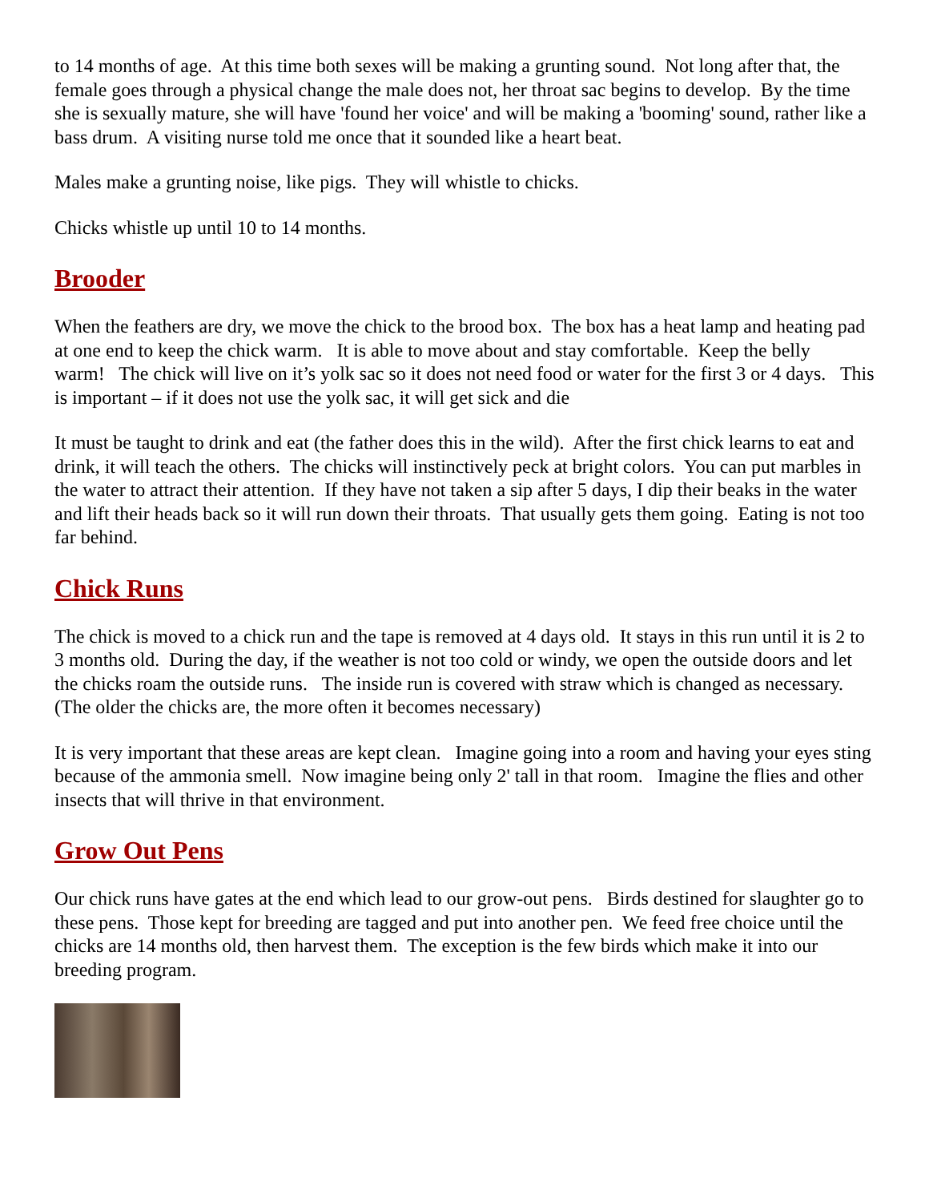to 14 months of age. At this time both sexes will be making a grunting sound. Not long after that, the female goes through a physical change the male does not, her throat sac begins to develop. By the time she is sexually mature, she will have 'found her voice' and will be making a 'booming' sound, rather like a bass drum. A visiting nurse told me once that it sounded like a heart beat.
Males make a grunting noise, like pigs. They will whistle to chicks.
Chicks whistle up until 10 to 14 months.
Brooder
When the feathers are dry, we move the chick to the brood box. The box has a heat lamp and heating pad at one end to keep the chick warm. It is able to move about and stay comfortable. Keep the belly warm! The chick will live on it’s yolk sac so it does not need food or water for the first 3 or 4 days. This is important – if it does not use the yolk sac, it will get sick and die
It must be taught to drink and eat (the father does this in the wild). After the first chick learns to eat and drink, it will teach the others. The chicks will instinctively peck at bright colors. You can put marbles in the water to attract their attention. If they have not taken a sip after 5 days, I dip their beaks in the water and lift their heads back so it will run down their throats. That usually gets them going. Eating is not too far behind.
Chick Runs
The chick is moved to a chick run and the tape is removed at 4 days old. It stays in this run until it is 2 to 3 months old. During the day, if the weather is not too cold or windy, we open the outside doors and let the chicks roam the outside runs. The inside run is covered with straw which is changed as necessary. (The older the chicks are, the more often it becomes necessary)
It is very important that these areas are kept clean. Imagine going into a room and having your eyes sting because of the ammonia smell. Now imagine being only 2' tall in that room. Imagine the flies and other insects that will thrive in that environment.
Grow Out Pens
Our chick runs have gates at the end which lead to our grow-out pens. Birds destined for slaughter go to these pens. Those kept for breeding are tagged and put into another pen. We feed free choice until the chicks are 14 months old, then harvest them. The exception is the few birds which make it into our breeding program.